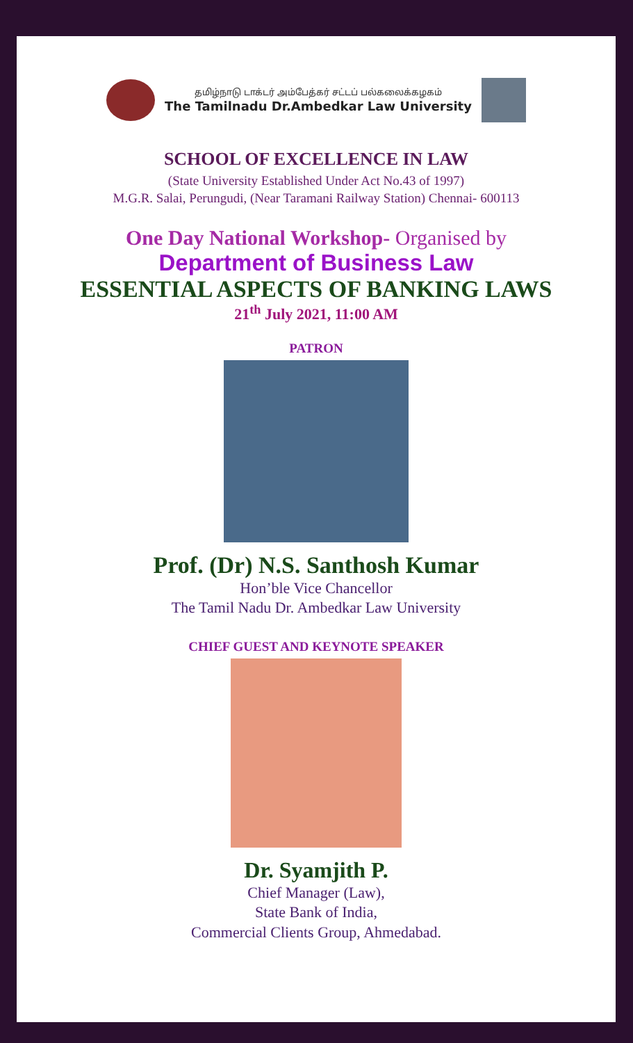தமிழ்நாடு டாக்டர் அம்பேத்கர் சட்டப் பல்கலைக்கழகம்
The Tamilnadu Dr.Ambedkar Law University
SCHOOL OF EXCELLENCE IN LAW
(State University Established Under Act No.43 of 1997)
M.G.R. Salai, Perungudi, (Near Taramani Railway Station) Chennai- 600113
One Day National Workshop- Organised by
Department of Business Law
ESSENTIAL ASPECTS OF BANKING LAWS
21<sup>th</sup> July 2021, 11:00 AM
PATRON
Prof. (Dr) N.S. Santhosh Kumar
Hon’ble Vice Chancellor
The Tamil Nadu Dr. Ambedkar Law University
CHIEF GUEST AND KEYNOTE SPEAKER
Dr. Syamjith P.
Chief Manager (Law),
State Bank of India,
Commercial Clients Group, Ahmedabad.